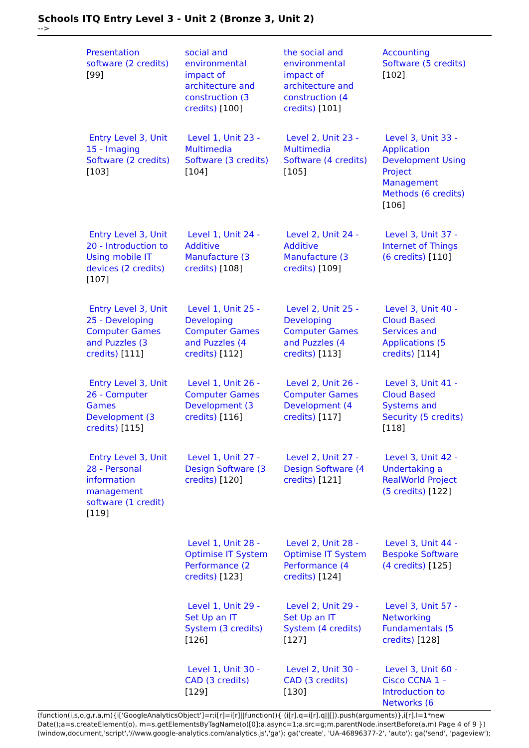Schools ITQ Entry Level 3 - Unit 2 (Bronze 3, Unit 2)
-->
| Presentation software (2 credits) [99] | social and environmental impact of architecture and construction (3 credits) [100] | the social and environmental impact of architecture and construction (4 credits) [101] | Accounting Software (5 credits) [102] |
| Entry Level 3, Unit 15 - Imaging Software (2 credits) [103] | Level 1, Unit 23 - Multimedia Software (3 credits) [104] | Level 2, Unit 23 - Multimedia Software (4 credits) [105] | Level 3, Unit 33 - Application Development Using Project Management Methods (6 credits) [106] |
| Entry Level 3, Unit 20 - Introduction to Using mobile IT devices (2 credits) [107] | Level 1, Unit 24 - Additive Manufacture (3 credits) [108] | Level 2, Unit 24 - Additive Manufacture (3 credits) [109] | Level 3, Unit 37 - Internet of Things (6 credits) [110] |
| Entry Level 3, Unit 25 - Developing Computer Games and Puzzles (3 credits) [111] | Level 1, Unit 25 - Developing Computer Games and Puzzles (4 credits) [112] | Level 2, Unit 25 - Developing Computer Games and Puzzles (4 credits) [113] | Level 3, Unit 40 - Cloud Based Services and Applications (5 credits) [114] |
| Entry Level 3, Unit 26 - Computer Games Development (3 credits) [115] | Level 1, Unit 26 - Computer Games Development (3 credits) [116] | Level 2, Unit 26 - Computer Games Development (4 credits) [117] | Level 3, Unit 41 - Cloud Based Systems and Security (5 credits) [118] |
| Entry Level 3, Unit 28 - Personal information management software (1 credit) [119] | Level 1, Unit 27 - Design Software (3 credits) [120] | Level 2, Unit 27 - Design Software (4 credits) [121] | Level 3, Unit 42 - Undertaking a RealWorld Project (5 credits) [122] |
| | Level 1, Unit 28 - Optimise IT System Performance (2 credits) [123] | Level 2, Unit 28 - Optimise IT System Performance (4 credits) [124] | Level 3, Unit 44 - Bespoke Software (4 credits) [125] |
| | Level 1, Unit 29 - Set Up an IT System (3 credits) [126] | Level 2, Unit 29 - Set Up an IT System (4 credits) [127] | Level 3, Unit 57 - Networking Fundamentals (5 credits) [128] |
| | Level 1, Unit 30 - CAD (3 credits) [129] | Level 2, Unit 30 - CAD (3 credits) [130] | Level 3, Unit 60 - Cisco CCNA 1 – Introduction to Networks (6 |
(function(i,s,o,g,r,a,m){i['GoogleAnalyticsObject']=r;i[r]=i[r]||function(){ (i[r].q=i[r].q||[]).push(arguments)},i[r].l=1*new Date();a=s.createElement(o), m=s.getElementsByTagName(o)[0];a.async=1;a.src=g;m.parentNode.insertBefore(a,m) Page 4 of 9 })(window,document,'script','//www.google-analytics.com/analytics.js','ga'); ga('create', 'UA-46896377-2', 'auto'); ga('send', 'pageview');